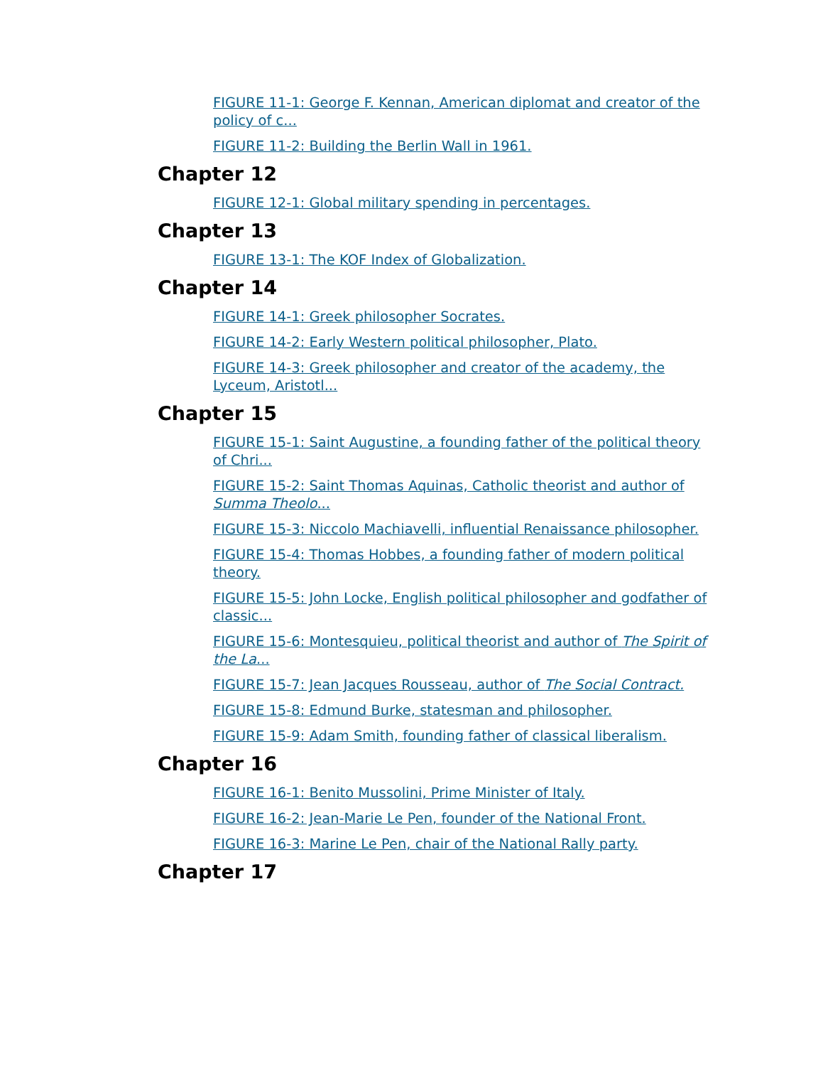FIGURE 11-1: George F. Kennan, American diplomat and creator of the policy of c...
FIGURE 11-2: Building the Berlin Wall in 1961.
Chapter 12
FIGURE 12-1: Global military spending in percentages.
Chapter 13
FIGURE 13-1: The KOF Index of Globalization.
Chapter 14
FIGURE 14-1: Greek philosopher Socrates.
FIGURE 14-2: Early Western political philosopher, Plato.
FIGURE 14-3: Greek philosopher and creator of the academy, the Lyceum, Aristotl...
Chapter 15
FIGURE 15-1: Saint Augustine, a founding father of the political theory of Chri...
FIGURE 15-2: Saint Thomas Aquinas, Catholic theorist and author of Summa Theolo...
FIGURE 15-3: Niccolo Machiavelli, influential Renaissance philosopher.
FIGURE 15-4: Thomas Hobbes, a founding father of modern political theory.
FIGURE 15-5: John Locke, English political philosopher and godfather of classic...
FIGURE 15-6: Montesquieu, political theorist and author of The Spirit of the La...
FIGURE 15-7: Jean Jacques Rousseau, author of The Social Contract.
FIGURE 15-8: Edmund Burke, statesman and philosopher.
FIGURE 15-9: Adam Smith, founding father of classical liberalism.
Chapter 16
FIGURE 16-1: Benito Mussolini, Prime Minister of Italy.
FIGURE 16-2: Jean-Marie Le Pen, founder of the National Front.
FIGURE 16-3: Marine Le Pen, chair of the National Rally party.
Chapter 17